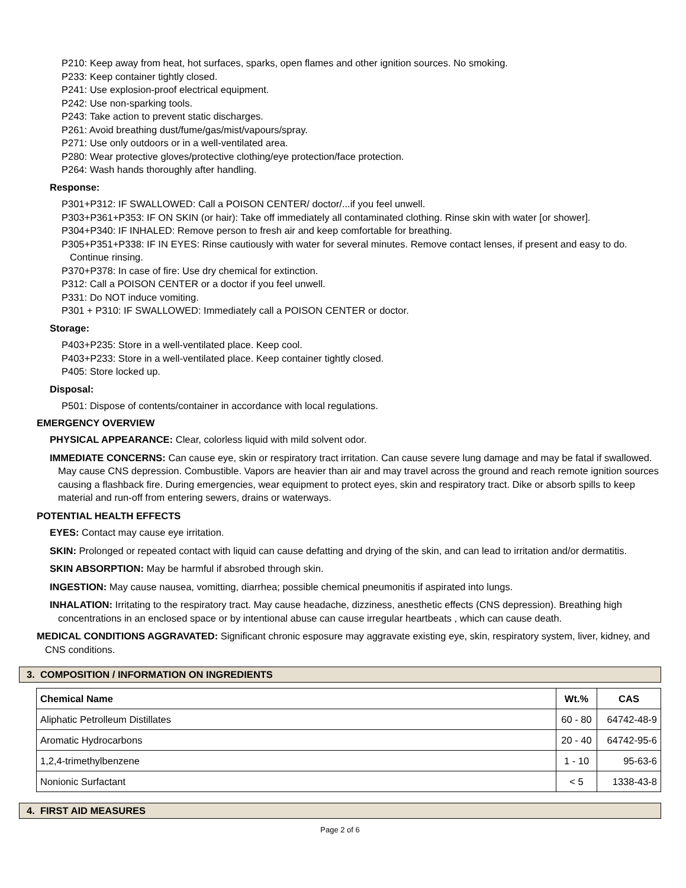P210: Keep away from heat, hot surfaces, sparks, open flames and other ignition sources. No smoking.
P233: Keep container tightly closed.
P241: Use explosion-proof electrical equipment.
P242: Use non-sparking tools.
P243: Take action to prevent static discharges.
P261: Avoid breathing dust/fume/gas/mist/vapours/spray.
P271: Use only outdoors or in a well-ventilated area.
P280: Wear protective gloves/protective clothing/eye protection/face protection.
P264: Wash hands thoroughly after handling.
Response:
P301+P312: IF SWALLOWED: Call a POISON CENTER/ doctor/...if you feel unwell.
P303+P361+P353: IF ON SKIN (or hair): Take off immediately all contaminated clothing. Rinse skin with water [or shower].
P304+P340: IF INHALED: Remove person to fresh air and keep comfortable for breathing.
P305+P351+P338: IF IN EYES: Rinse cautiously with water for several minutes. Remove contact lenses, if present and easy to do. Continue rinsing.
P370+P378: In case of fire: Use dry chemical for extinction.
P312: Call a POISON CENTER or a doctor if you feel unwell.
P331: Do NOT induce vomiting.
P301 + P310: IF SWALLOWED: Immediately call a POISON CENTER or doctor.
Storage:
P403+P235: Store in a well-ventilated place. Keep cool.
P403+P233: Store in a well-ventilated place. Keep container tightly closed.
P405: Store locked up.
Disposal:
P501: Dispose of contents/container in accordance with local regulations.
EMERGENCY OVERVIEW
PHYSICAL APPEARANCE: Clear, colorless liquid with mild solvent odor.
IMMEDIATE CONCERNS: Can cause eye, skin or respiratory tract irritation. Can cause severe lung damage and may be fatal if swallowed. May cause CNS depression. Combustible. Vapors are heavier than air and may travel across the ground and reach remote ignition sources causing a flashback fire. During emergencies, wear equipment to protect eyes, skin and respiratory tract. Dike or absorb spills to keep material and run-off from entering sewers, drains or waterways.
POTENTIAL HEALTH EFFECTS
EYES: Contact may cause eye irritation.
SKIN: Prolonged or repeated contact with liquid can cause defatting and drying of the skin, and can lead to irritation and/or dermatitis.
SKIN ABSORPTION: May be harmful if absrobed through skin.
INGESTION: May cause nausea, vomitting, diarrhea; possible chemical pneumonitis if aspirated into lungs.
INHALATION: Irritating to the respiratory tract. May cause headache, dizziness, anesthetic effects (CNS depression). Breathing high concentrations in an enclosed space or by intentional abuse can cause irregular heartbeats , which can cause death.
MEDICAL CONDITIONS AGGRAVATED: Significant chronic esposure may aggravate existing eye, skin, respiratory system, liver, kidney, and CNS conditions.
3. COMPOSITION / INFORMATION ON INGREDIENTS
| Chemical Name | Wt.% | CAS |
| --- | --- | --- |
| Aliphatic Petrolleum Distillates | 60 - 80 | 64742-48-9 |
| Aromatic Hydrocarbons | 20 - 40 | 64742-95-6 |
| 1,2,4-trimethylbenzene | 1 - 10 | 95-63-6 |
| Nonionic Surfactant | < 5 | 1338-43-8 |
4. FIRST AID MEASURES
Page 2 of 6